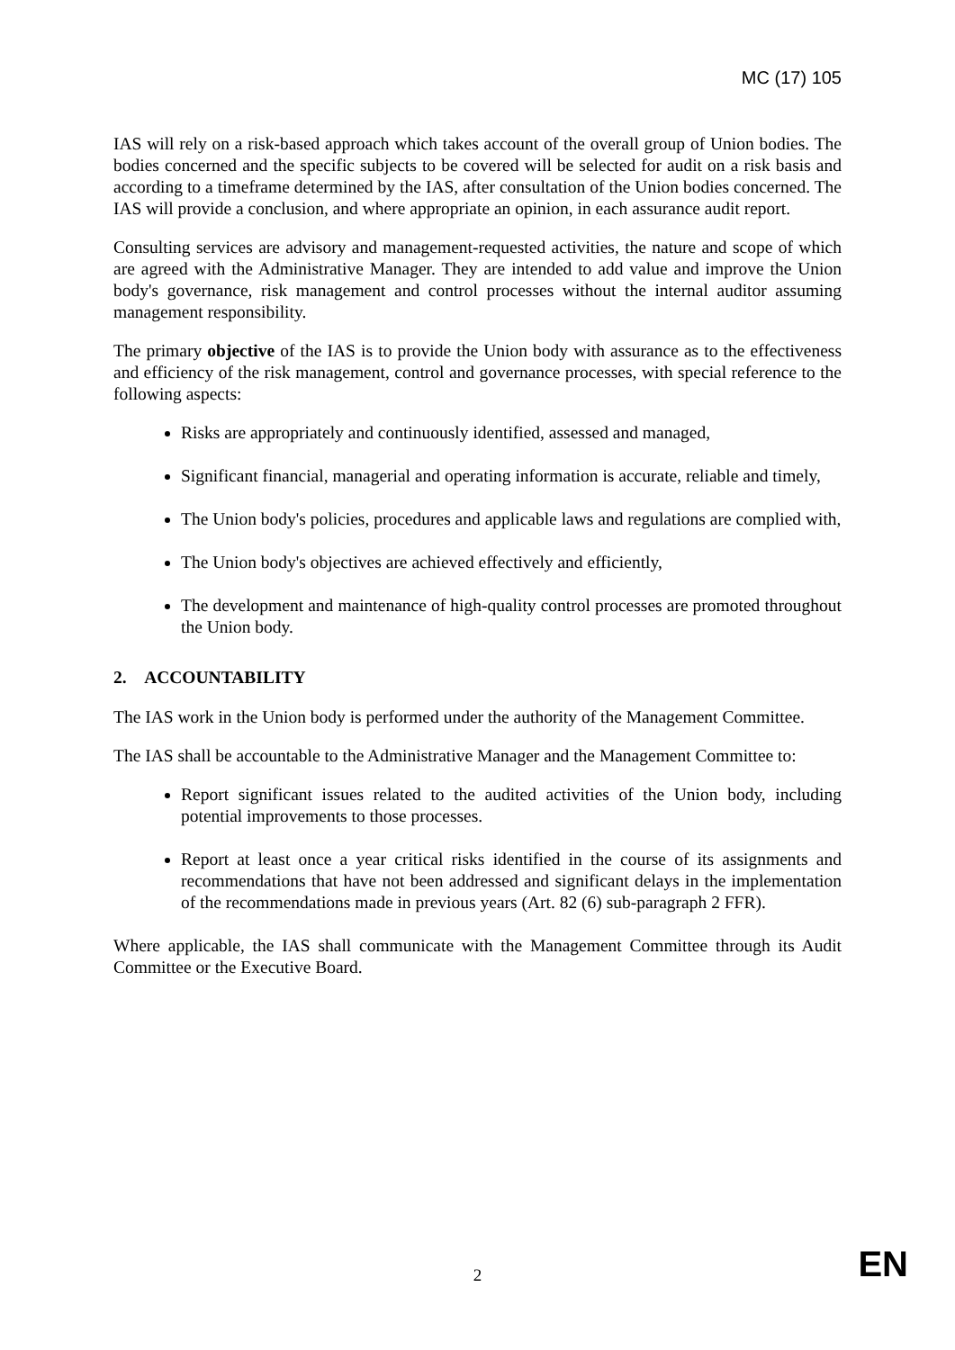MC (17) 105
IAS will rely on a risk-based approach which takes account of the overall group of Union bodies. The bodies concerned and the specific subjects to be covered will be selected for audit on a risk basis and according to a timeframe determined by the IAS, after consultation of the Union bodies concerned. The IAS will provide a conclusion, and where appropriate an opinion, in each assurance audit report.
Consulting services are advisory and management-requested activities, the nature and scope of which are agreed with the Administrative Manager. They are intended to add value and improve the Union body's governance, risk management and control processes without the internal auditor assuming management responsibility.
The primary objective of the IAS is to provide the Union body with assurance as to the effectiveness and efficiency of the risk management, control and governance processes, with special reference to the following aspects:
Risks are appropriately and continuously identified, assessed and managed,
Significant financial, managerial and operating information is accurate, reliable and timely,
The Union body's policies, procedures and applicable laws and regulations are complied with,
The Union body's objectives are achieved effectively and efficiently,
The development and maintenance of high-quality control processes are promoted throughout the Union body.
2. ACCOUNTABILITY
The IAS work in the Union body is performed under the authority of the Management Committee.
The IAS shall be accountable to the Administrative Manager and the Management Committee to:
Report significant issues related to the audited activities of the Union body, including potential improvements to those processes.
Report at least once a year critical risks identified in the course of its assignments and recommendations that have not been addressed and significant delays in the implementation of the recommendations made in previous years (Art. 82 (6) sub-paragraph 2 FFR).
Where applicable, the IAS shall communicate with the Management Committee through its Audit Committee or the Executive Board.
2 EN